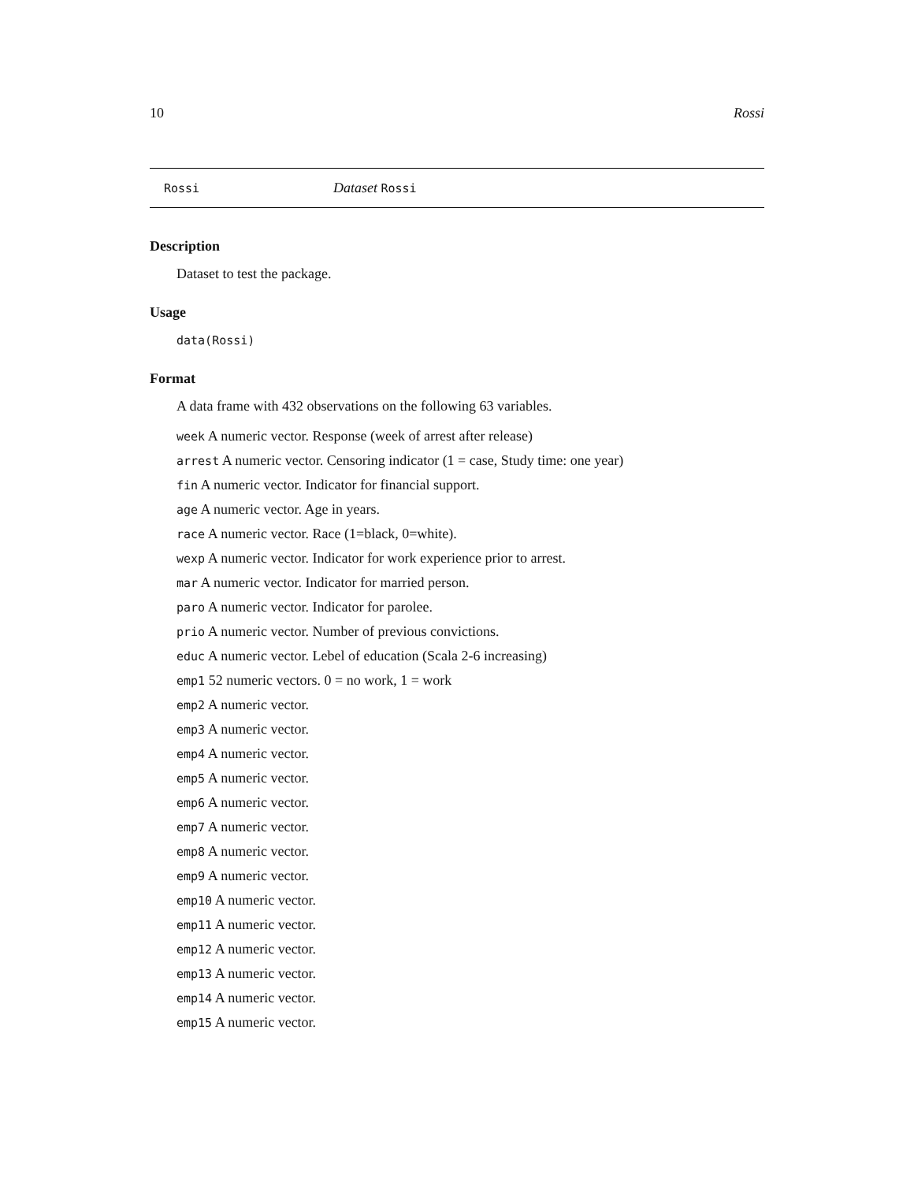10 Rossi
Rossi Dataset Rossi
Description
Dataset to test the package.
Usage
data(Rossi)
Format
A data frame with 432 observations on the following 63 variables.
week A numeric vector. Response (week of arrest after release)
arrest A numeric vector. Censoring indicator (1 = case, Study time: one year)
fin A numeric vector. Indicator for financial support.
age A numeric vector. Age in years.
race A numeric vector. Race (1=black, 0=white).
wexp A numeric vector. Indicator for work experience prior to arrest.
mar A numeric vector. Indicator for married person.
paro A numeric vector. Indicator for parolee.
prio A numeric vector. Number of previous convictions.
educ A numeric vector. Lebel of education (Scala 2-6 increasing)
emp1 52 numeric vectors. 0 = no work, 1 = work
emp2 A numeric vector.
emp3 A numeric vector.
emp4 A numeric vector.
emp5 A numeric vector.
emp6 A numeric vector.
emp7 A numeric vector.
emp8 A numeric vector.
emp9 A numeric vector.
emp10 A numeric vector.
emp11 A numeric vector.
emp12 A numeric vector.
emp13 A numeric vector.
emp14 A numeric vector.
emp15 A numeric vector.